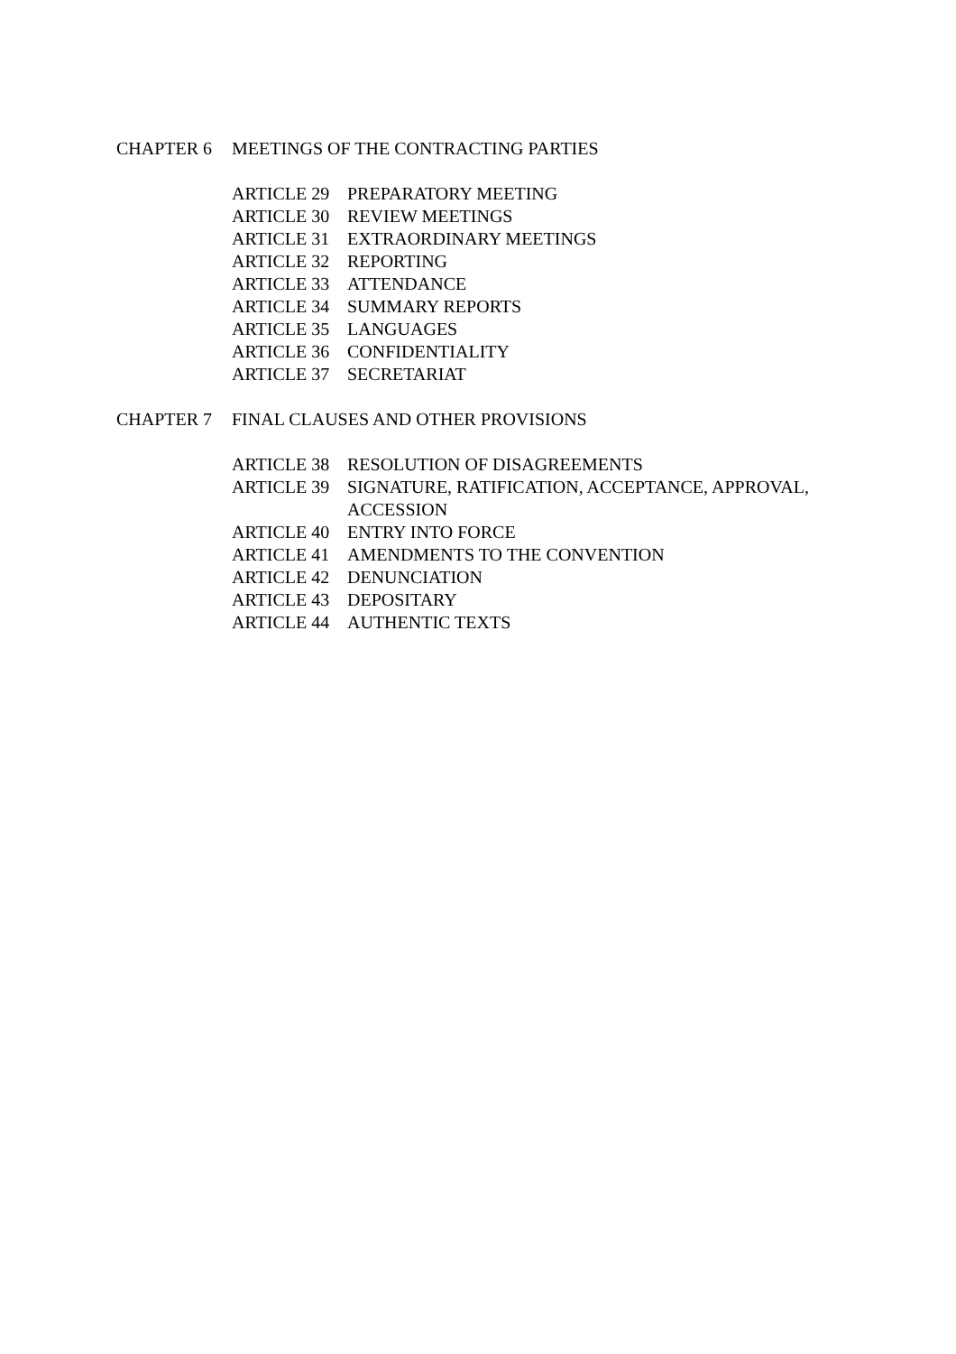CHAPTER 6 MEETINGS OF THE CONTRACTING PARTIES
ARTICLE 29 PREPARATORY MEETING
ARTICLE 30 REVIEW MEETINGS
ARTICLE 31 EXTRAORDINARY MEETINGS
ARTICLE 32 REPORTING
ARTICLE 33 ATTENDANCE
ARTICLE 34 SUMMARY REPORTS
ARTICLE 35 LANGUAGES
ARTICLE 36 CONFIDENTIALITY
ARTICLE 37 SECRETARIAT
CHAPTER 7 FINAL CLAUSES AND OTHER PROVISIONS
ARTICLE 38 RESOLUTION OF DISAGREEMENTS
ARTICLE 39 SIGNATURE, RATIFICATION, ACCEPTANCE, APPROVAL,
ACCESSION
ARTICLE 40 ENTRY INTO FORCE
ARTICLE 41 AMENDMENTS TO THE CONVENTION
ARTICLE 42 DENUNCIATION
ARTICLE 43 DEPOSITARY
ARTICLE 44 AUTHENTIC TEXTS